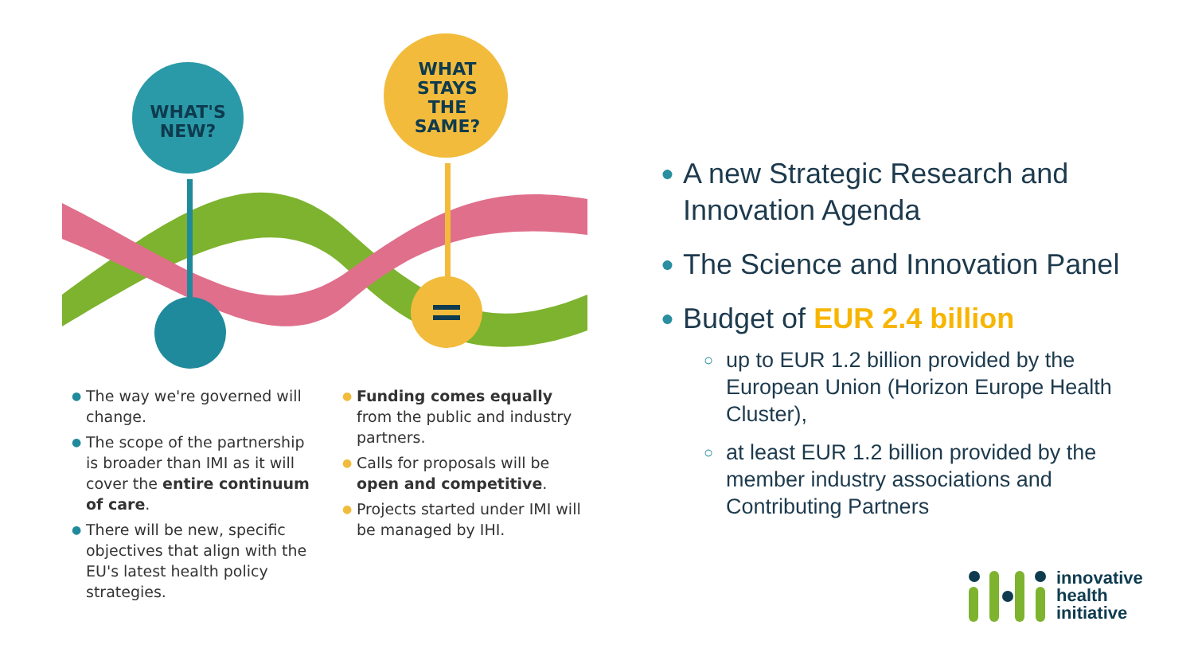WHAT'S
NEW?
WHAT
STAYS
THE
SAME?
● The way we're governed will change.
● The scope of the partnership is broader than IMI as it will cover the entire continuum of care.
● There will be new, specific objectives that align with the EU's latest health policy strategies.
● Funding comes equally from the public and industry partners.
● Calls for proposals will be open and competitive.
● Projects started under IMI will be managed by IHI.
● A new Strategic Research and Innovation Agenda
● The Science and Innovation Panel
● Budget of EUR 2.4 billion
○ up to EUR 1.2 billion provided by the European Union (Horizon Europe Health Cluster),
○ at least EUR 1.2 billion provided by the member industry associations and Contributing Partners
innovative
health
initiative